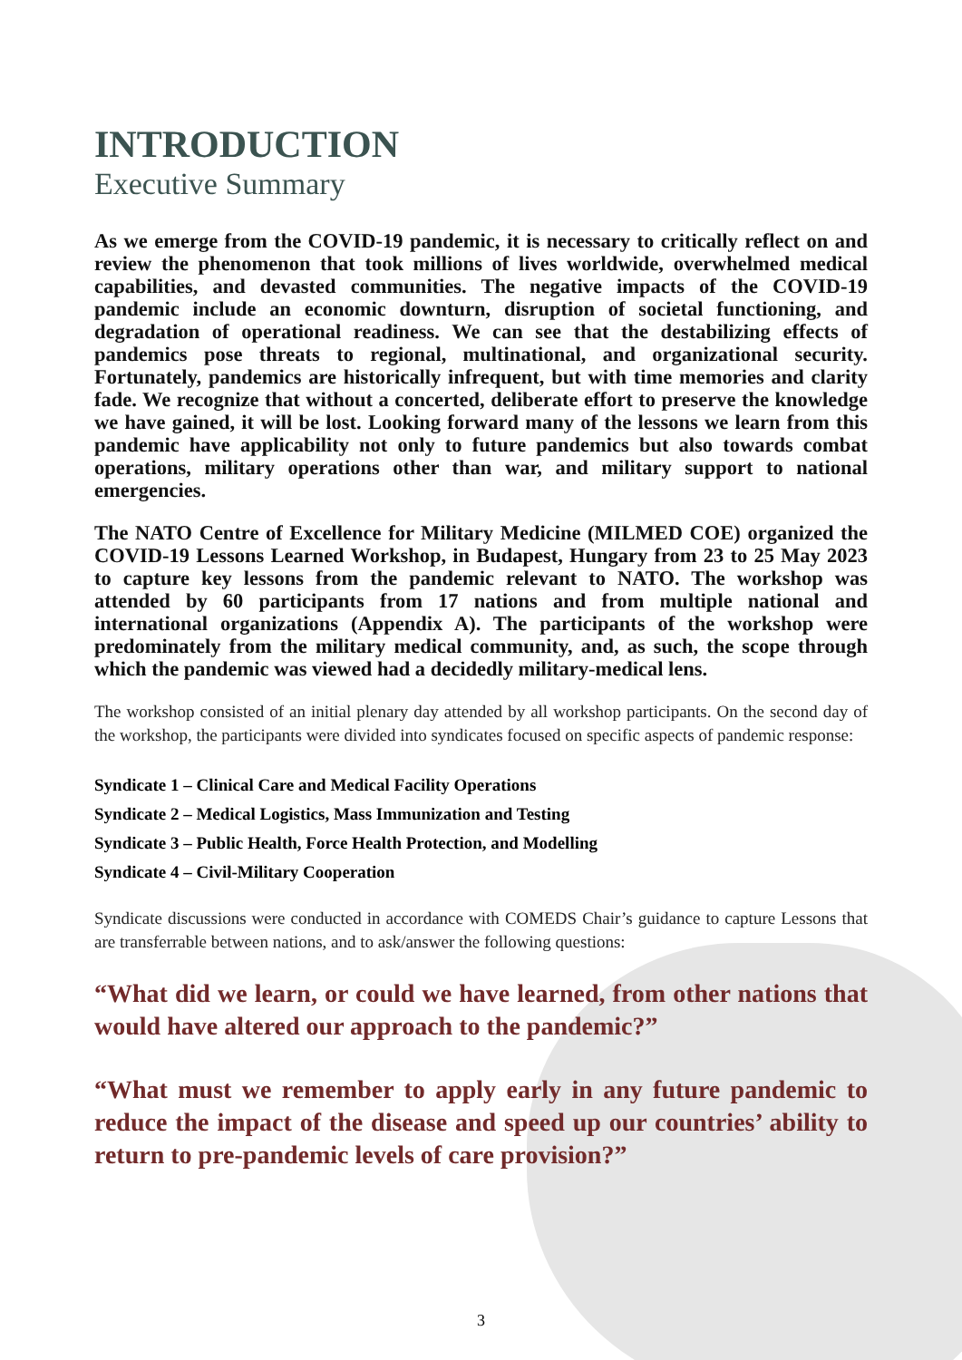INTRODUCTION
Executive Summary
As we emerge from the COVID-19 pandemic, it is necessary to critically reflect on and review the phenomenon that took millions of lives worldwide, overwhelmed medical capabilities, and devasted communities. The negative impacts of the COVID-19 pandemic include an economic downturn, disruption of societal functioning, and degradation of operational readiness. We can see that the destabilizing effects of pandemics pose threats to regional, multinational, and organizational security. Fortunately, pandemics are historically infrequent, but with time memories and clarity fade. We recognize that without a concerted, deliberate effort to preserve the knowledge we have gained, it will be lost. Looking forward many of the lessons we learn from this pandemic have applicability not only to future pandemics but also towards combat operations, military operations other than war, and military support to national emergencies.
The NATO Centre of Excellence for Military Medicine (MILMED COE) organized the COVID-19 Lessons Learned Workshop, in Budapest, Hungary from 23 to 25 May 2023 to capture key lessons from the pandemic relevant to NATO. The workshop was attended by 60 participants from 17 nations and from multiple national and international organizations (Appendix A). The participants of the workshop were predominately from the military medical community, and, as such, the scope through which the pandemic was viewed had a decidedly military-medical lens.
The workshop consisted of an initial plenary day attended by all workshop participants. On the second day of the workshop, the participants were divided into syndicates focused on specific aspects of pandemic response:
Syndicate 1 – Clinical Care and Medical Facility Operations
Syndicate 2 – Medical Logistics, Mass Immunization and Testing
Syndicate 3 – Public Health, Force Health Protection, and Modelling
Syndicate 4 – Civil-Military Cooperation
Syndicate discussions were conducted in accordance with COMEDS Chair’s guidance to capture Lessons that are transferrable between nations, and to ask/answer the following questions:
“What did we learn, or could we have learned, from other nations that would have altered our approach to the pandemic?”
“What must we remember to apply early in any future pandemic to reduce the impact of the disease and speed up our countries’ ability to return to pre-pandemic levels of care provision?”
3